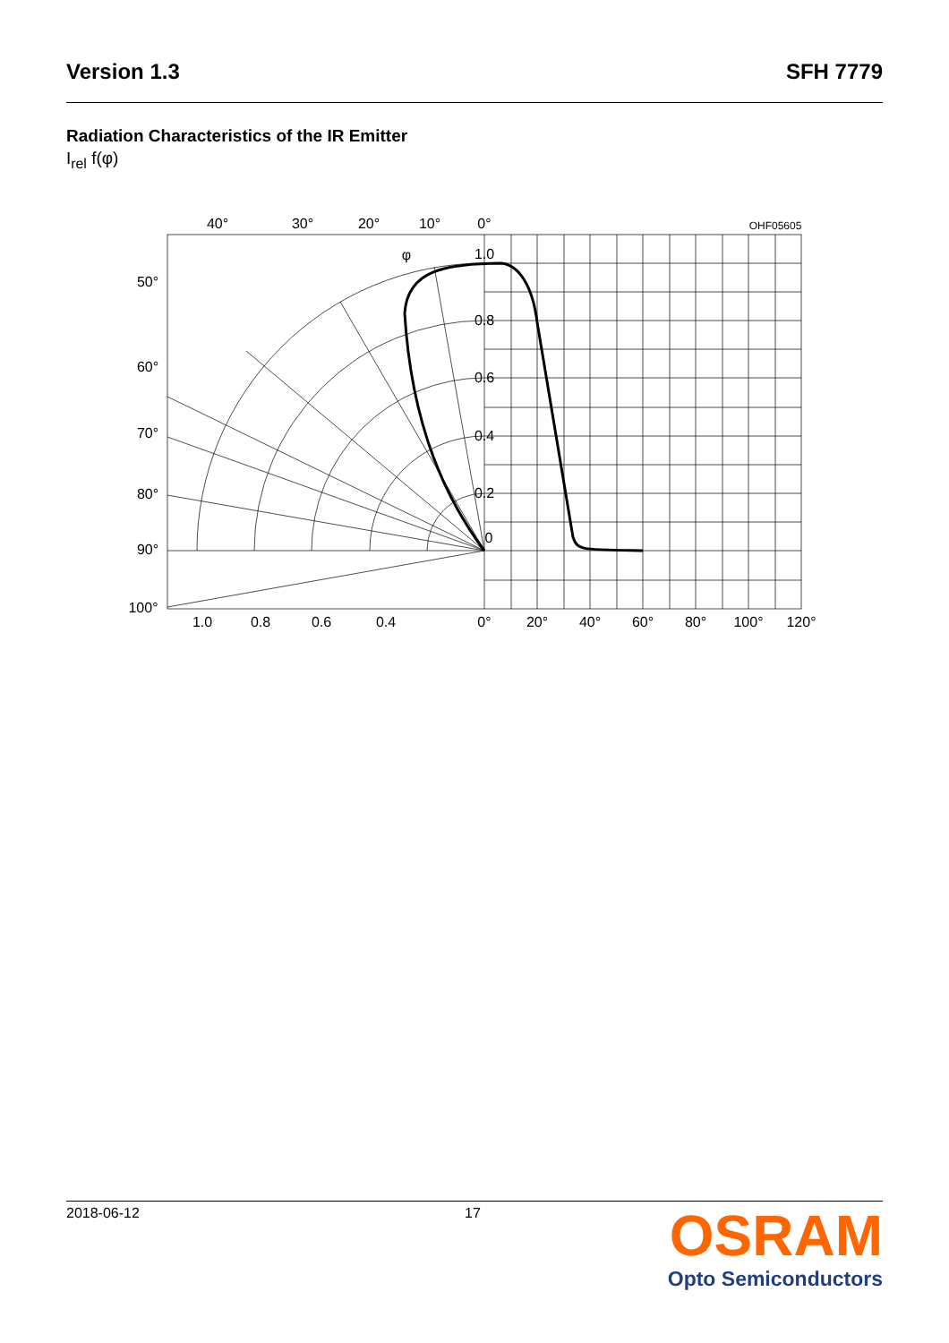Version 1.3 SFH 7779
Radiation Characteristics of the IR Emitter
I<sub>rel</sub> f(φ)
40°
30°
20°
10°
0°
OHF05605
1.0
0.8
0.6
0.4
0.2
0
50°
60°
70°
80°
90°
100°
1.0
0.8
0.6
0.4
0°
20°
40°
60°
80°
100°
120°
φ
2018-06-12 17
OSRAM
Opto Semiconductors